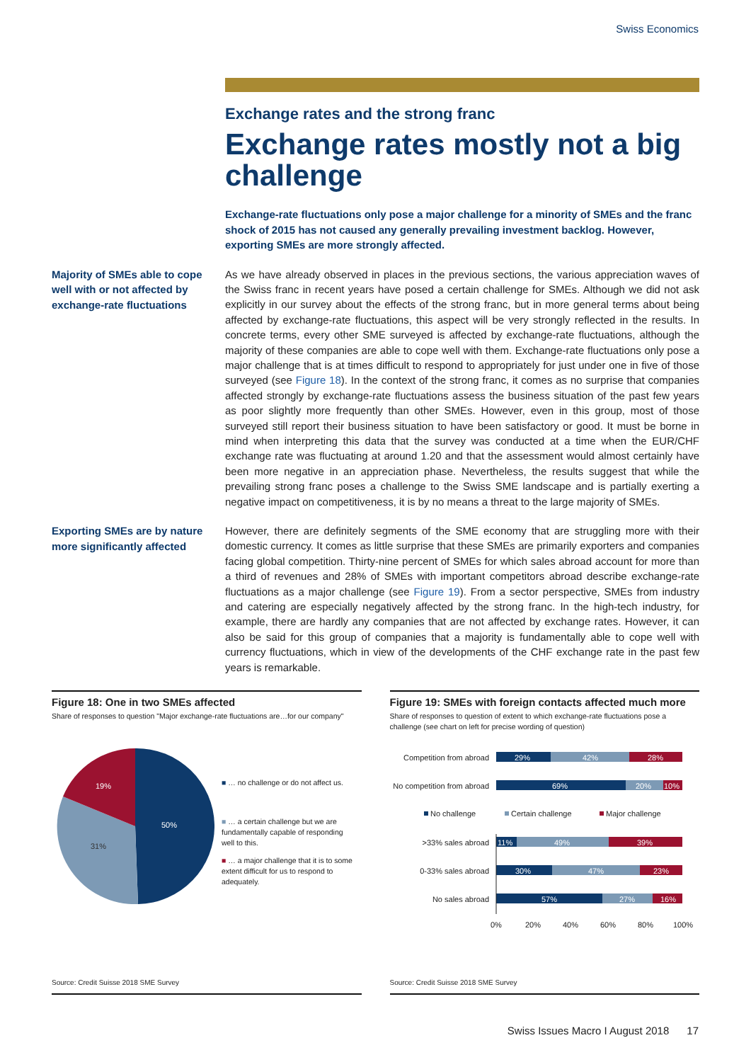Swiss Economics
Exchange rates and the strong franc
Exchange rates mostly not a big challenge
Exchange-rate fluctuations only pose a major challenge for a minority of SMEs and the franc shock of 2015 has not caused any generally prevailing investment backlog. However, exporting SMEs are more strongly affected.
Majority of SMEs able to cope well with or not affected by exchange-rate fluctuations
As we have already observed in places in the previous sections, the various appreciation waves of the Swiss franc in recent years have posed a certain challenge for SMEs. Although we did not ask explicitly in our survey about the effects of the strong franc, but in more general terms about being affected by exchange-rate fluctuations, this aspect will be very strongly reflected in the results. In concrete terms, every other SME surveyed is affected by exchange-rate fluctuations, although the majority of these companies are able to cope well with them. Exchange-rate fluctuations only pose a major challenge that is at times difficult to respond to appropriately for just under one in five of those surveyed (see Figure 18). In the context of the strong franc, it comes as no surprise that companies affected strongly by exchange-rate fluctuations assess the business situation of the past few years as poor slightly more frequently than other SMEs. However, even in this group, most of those surveyed still report their business situation to have been satisfactory or good. It must be borne in mind when interpreting this data that the survey was conducted at a time when the EUR/CHF exchange rate was fluctuating at around 1.20 and that the assessment would almost certainly have been more negative in an appreciation phase. Nevertheless, the results suggest that while the prevailing strong franc poses a challenge to the Swiss SME landscape and is partially exerting a negative impact on competitiveness, it is by no means a threat to the large majority of SMEs.
Exporting SMEs are by nature more significantly affected
However, there are definitely segments of the SME economy that are struggling more with their domestic currency. It comes as little surprise that these SMEs are primarily exporters and companies facing global competition. Thirty-nine percent of SMEs for which sales abroad account for more than a third of revenues and 28% of SMEs with important competitors abroad describe exchange-rate fluctuations as a major challenge (see Figure 19). From a sector perspective, SMEs from industry and catering are especially negatively affected by the strong franc. In the high-tech industry, for example, there are hardly any companies that are not affected by exchange rates. However, it can also be said for this group of companies that a majority is fundamentally able to cope well with currency fluctuations, which in view of the developments of the CHF exchange rate in the past few years is remarkable.
Figure 18: One in two SMEs affected
Share of responses to question "Major exchange-rate fluctuations are…for our company"
50%
31%
19%
■ … no challenge or do not affect us.
■ … a certain challenge but we are fundamentally capable of responding well to this.
■ … a major challenge that it is to some extent difficult for us to respond to adequately.
Source: Credit Suisse 2018 SME Survey
Figure 19: SMEs with foreign contacts affected much more
Share of responses to question of extent to which exchange-rate fluctuations pose a challenge (see chart on left for precise wording of question)
Competition from abroad
No competition from abroad
>33% sales abroad
0-33% sales abroad
No sales abroad
29%
42%
28%
69%
20%
10%
11%
49%
39%
30%
47%
23%
57%
27%
16%
No challenge
Certain challenge
Major challenge
0%
20%
40%
60%
80%
100%
Source: Credit Suisse 2018 SME Survey
Swiss Issues Macro I August 2018 17